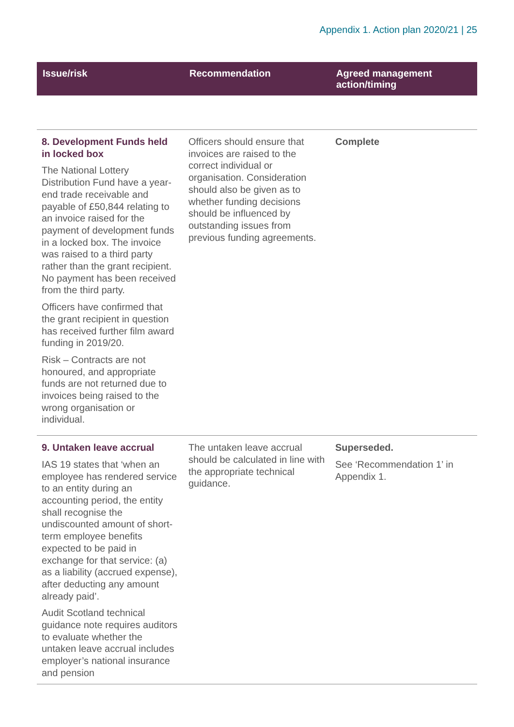Appendix 1. Action plan 2020/21 | 25
| Issue/risk | Recommendation | Agreed management action/timing |
| --- | --- | --- |
| 8. Development Funds held in locked box The National Lottery Distribution Fund have a year-end trade receivable and payable of £50,844 relating to an invoice raised for the payment of development funds in a locked box. The invoice was raised to a third party rather than the grant recipient. No payment has been received from the third party. Officers have confirmed that the grant recipient in question has received further film award funding in 2019/20. Risk – Contracts are not honoured, and appropriate funds are not returned due to invoices being raised to the wrong organisation or individual. | Officers should ensure that invoices are raised to the correct individual or organisation. Consideration should also be given as to whether funding decisions should be influenced by outstanding issues from previous funding agreements. | Complete |
| 9. Untaken leave accrual IAS 19 states that ‘when an employee has rendered service to an entity during an accounting period, the entity shall recognise the undiscounted amount of short-term employee benefits expected to be paid in exchange for that service: (a) as a liability (accrued expense), after deducting any amount already paid’. Audit Scotland technical guidance note requires auditors to evaluate whether the untaken leave accrual includes employer’s national insurance and pension | The untaken leave accrual should be calculated in line with the appropriate technical guidance. | Superseded. See ‘Recommendation 1’ in Appendix 1. |